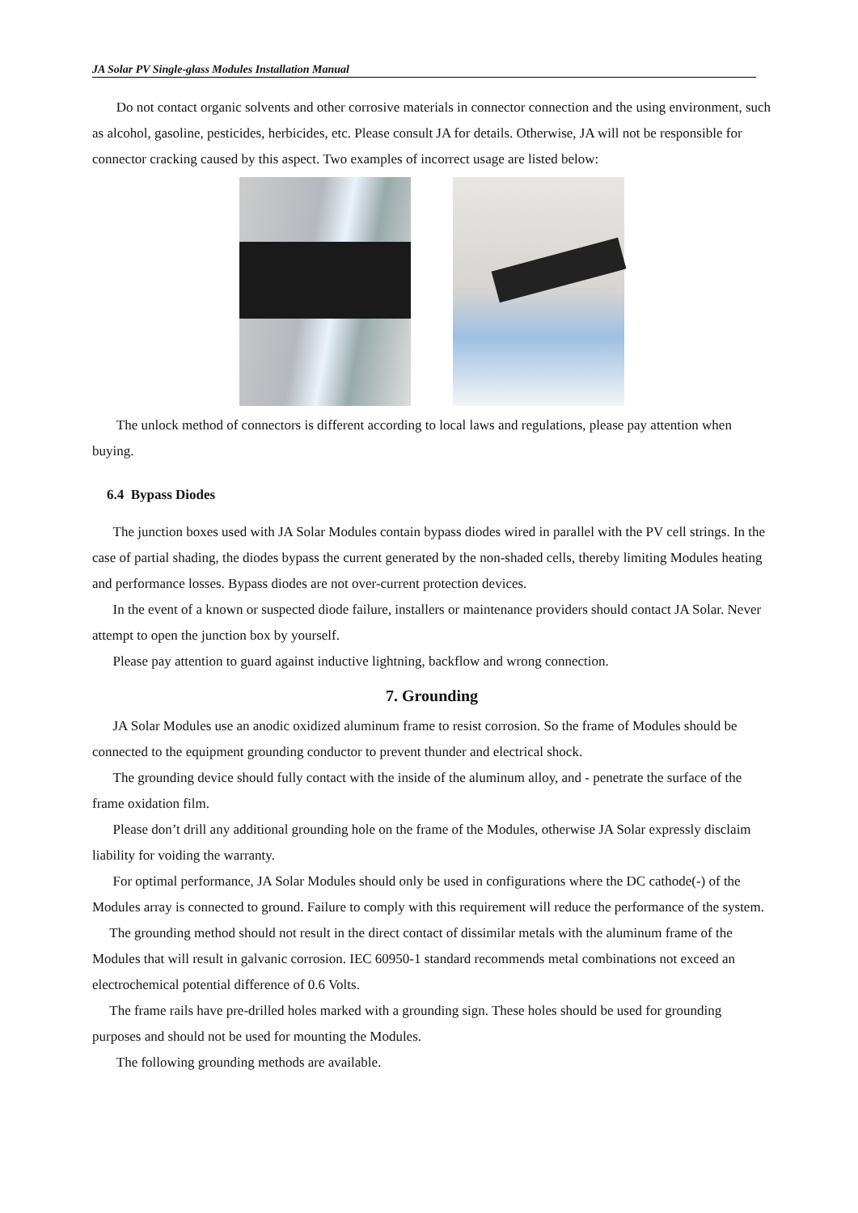JA Solar PV Single-glass Modules Installation Manual
Do not contact organic solvents and other corrosive materials in connector connection and the using environment, such as alcohol, gasoline, pesticides, herbicides, etc. Please consult JA for details. Otherwise, JA will not be responsible for connector cracking caused by this aspect. Two examples of incorrect usage are listed below:
The unlock method of connectors is different according to local laws and regulations, please pay attention when buying.
6.4 Bypass Diodes
The junction boxes used with JA Solar Modules contain bypass diodes wired in parallel with the PV cell strings. In the case of partial shading, the diodes bypass the current generated by the non-shaded cells, thereby limiting Modules heating and performance losses. Bypass diodes are not over-current protection devices.
In the event of a known or suspected diode failure, installers or maintenance providers should contact JA Solar. Never attempt to open the junction box by yourself.
Please pay attention to guard against inductive lightning, backflow and wrong connection.
7. Grounding
JA Solar Modules use an anodic oxidized aluminum frame to resist corrosion. So the frame of Modules should be connected to the equipment grounding conductor to prevent thunder and electrical shock.
The grounding device should fully contact with the inside of the aluminum alloy, and - penetrate the surface of the frame oxidation film.
Please don’t drill any additional grounding hole on the frame of the Modules, otherwise JA Solar expressly disclaim liability for voiding the warranty.
For optimal performance, JA Solar Modules should only be used in configurations where the DC cathode(-) of the Modules array is connected to ground. Failure to comply with this requirement will reduce the performance of the system.
The grounding method should not result in the direct contact of dissimilar metals with the aluminum frame of the Modules that will result in galvanic corrosion. IEC 60950-1 standard recommends metal combinations not exceed an electrochemical potential difference of 0.6 Volts.
The frame rails have pre-drilled holes marked with a grounding sign. These holes should be used for grounding purposes and should not be used for mounting the Modules.
The following grounding methods are available.